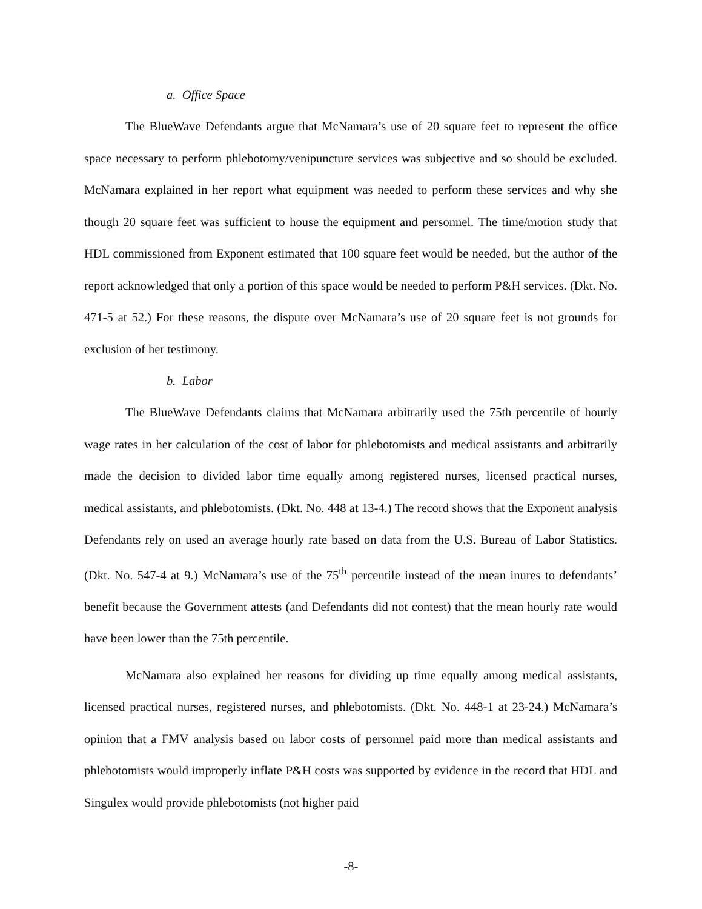a. Office Space
The BlueWave Defendants argue that McNamara’s use of 20 square feet to represent the office space necessary to perform phlebotomy/venipuncture services was subjective and so should be excluded. McNamara explained in her report what equipment was needed to perform these services and why she though 20 square feet was sufficient to house the equipment and personnel. The time/motion study that HDL commissioned from Exponent estimated that 100 square feet would be needed, but the author of the report acknowledged that only a portion of this space would be needed to perform P&H services. (Dkt. No. 471-5 at 52.) For these reasons, the dispute over McNamara’s use of 20 square feet is not grounds for exclusion of her testimony.
b. Labor
The BlueWave Defendants claims that McNamara arbitrarily used the 75th percentile of hourly wage rates in her calculation of the cost of labor for phlebotomists and medical assistants and arbitrarily made the decision to divided labor time equally among registered nurses, licensed practical nurses, medical assistants, and phlebotomists. (Dkt. No. 448 at 13-4.) The record shows that the Exponent analysis Defendants rely on used an average hourly rate based on data from the U.S. Bureau of Labor Statistics. (Dkt. No. 547-4 at 9.) McNamara’s use of the 75<sup>th</sup> percentile instead of the mean inures to defendants’ benefit because the Government attests (and Defendants did not contest) that the mean hourly rate would have been lower than the 75th percentile.
McNamara also explained her reasons for dividing up time equally among medical assistants, licensed practical nurses, registered nurses, and phlebotomists. (Dkt. No. 448-1 at 23-24.) McNamara’s opinion that a FMV analysis based on labor costs of personnel paid more than medical assistants and phlebotomists would improperly inflate P&H costs was supported by evidence in the record that HDL and Singulex would provide phlebotomists (not higher paid
-8-